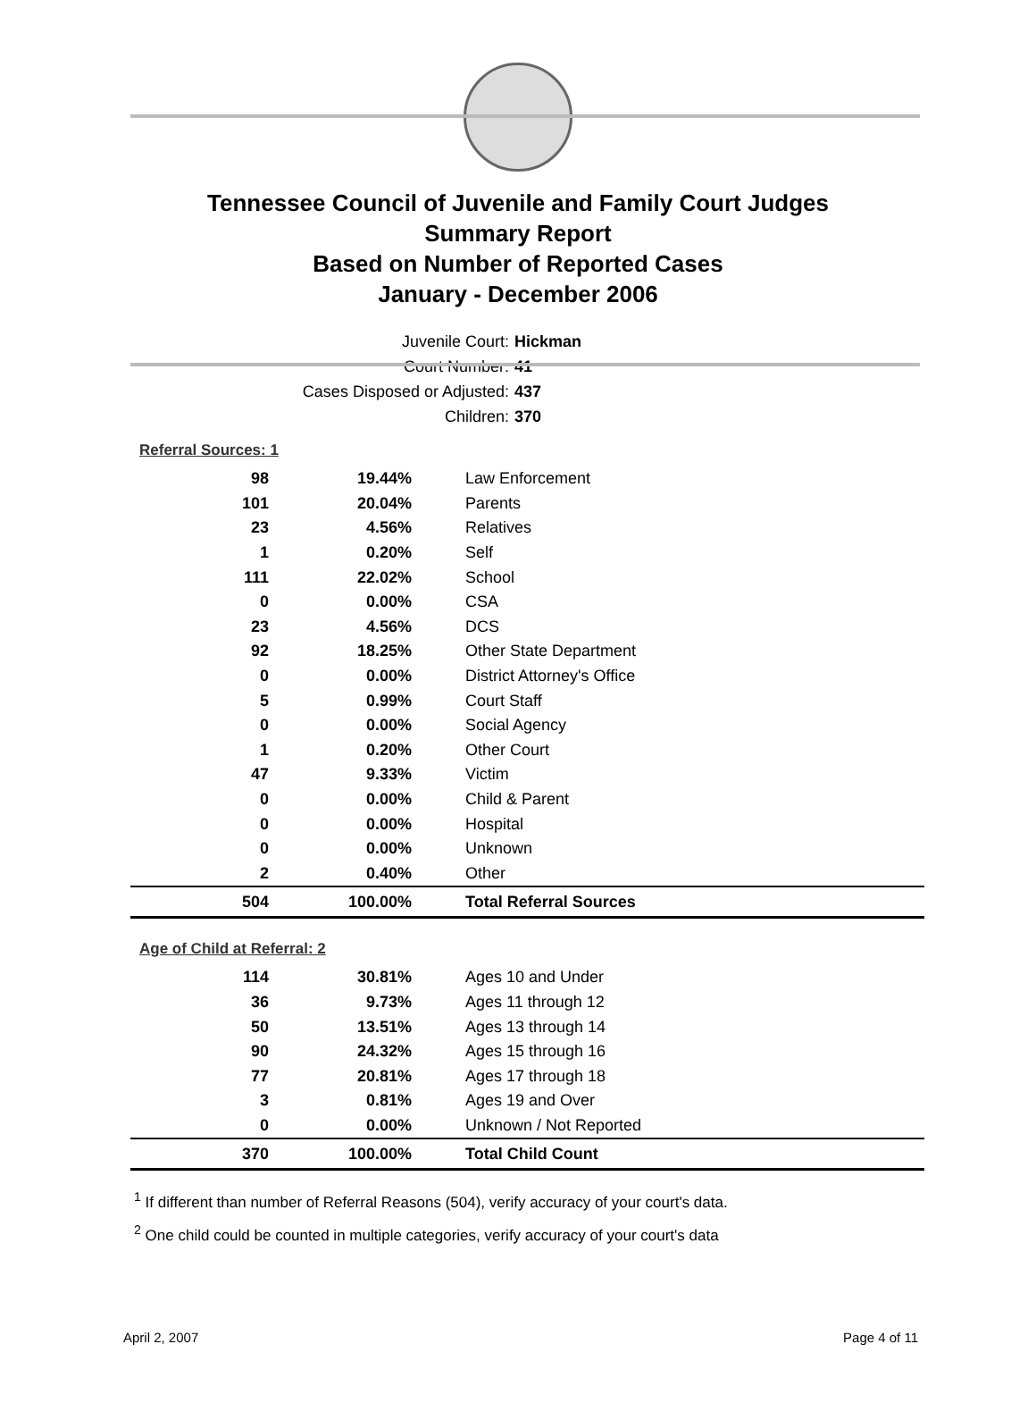Tennessee Council of Juvenile and Family Court Judges
Summary Report
Based on Number of Reported Cases
January - December 2006
Juvenile Court: Hickman
Court Number: 41
Cases Disposed or Adjusted: 437
Children: 370
Referral Sources: 1
| 98 | 19.44% | Law Enforcement |
| 101 | 20.04% | Parents |
| 23 | 4.56% | Relatives |
| 1 | 0.20% | Self |
| 111 | 22.02% | School |
| 0 | 0.00% | CSA |
| 23 | 4.56% | DCS |
| 92 | 18.25% | Other State Department |
| 0 | 0.00% | District Attorney's Office |
| 5 | 0.99% | Court Staff |
| 0 | 0.00% | Social Agency |
| 1 | 0.20% | Other Court |
| 47 | 9.33% | Victim |
| 0 | 0.00% | Child & Parent |
| 0 | 0.00% | Hospital |
| 0 | 0.00% | Unknown |
| 2 | 0.40% | Other |
| 504 | 100.00% | Total Referral Sources |
Age of Child at Referral: 2
| 114 | 30.81% | Ages 10 and Under |
| 36 | 9.73% | Ages 11 through 12 |
| 50 | 13.51% | Ages 13 through 14 |
| 90 | 24.32% | Ages 15 through 16 |
| 77 | 20.81% | Ages 17 through 18 |
| 3 | 0.81% | Ages 19 and Over |
| 0 | 0.00% | Unknown / Not Reported |
| 370 | 100.00% | Total Child Count |
<sup>1</sup> If different than number of Referral Reasons (504), verify accuracy of your court's data.
<sup>2</sup> One child could be counted in multiple categories, verify accuracy of your court's data
April 2, 2007 Page 4 of 11